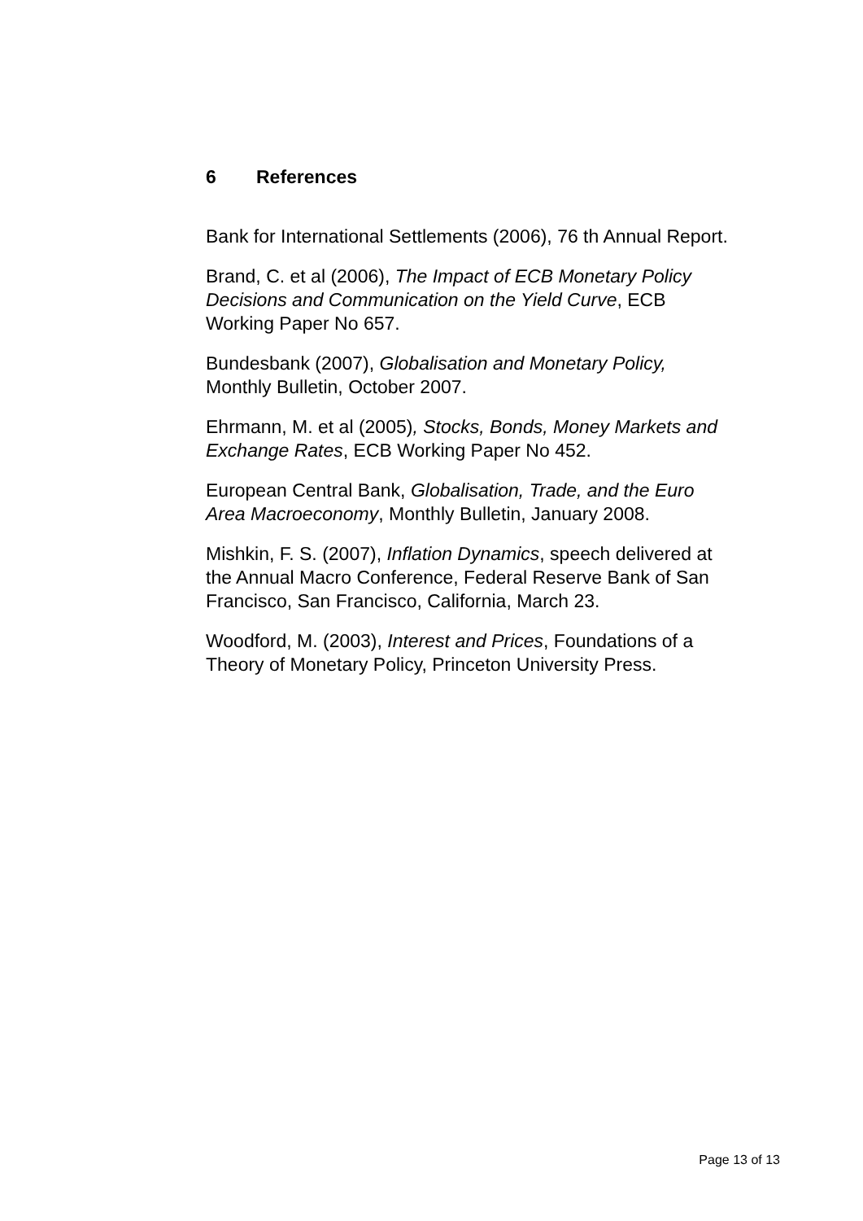6 References
Bank for International Settlements (2006), 76 th Annual Report.
Brand, C. et al (2006), The Impact of ECB Monetary Policy
Decisions and Communication on the Yield Curve, ECB
Working Paper No 657.
Bundesbank (2007), Globalisation and Monetary Policy,
Monthly Bulletin, October 2007.
Ehrmann, M. et al (2005), Stocks, Bonds, Money Markets and
Exchange Rates, ECB Working Paper No 452.
European Central Bank, Globalisation, Trade, and the Euro
Area Macroeconomy, Monthly Bulletin, January 2008.
Mishkin, F. S. (2007), Inflation Dynamics, speech delivered at
the Annual Macro Conference, Federal Reserve Bank of San
Francisco, San Francisco, California, March 23.
Woodford, M. (2003), Interest and Prices, Foundations of a
Theory of Monetary Policy, Princeton University Press.
Page 13 of 13